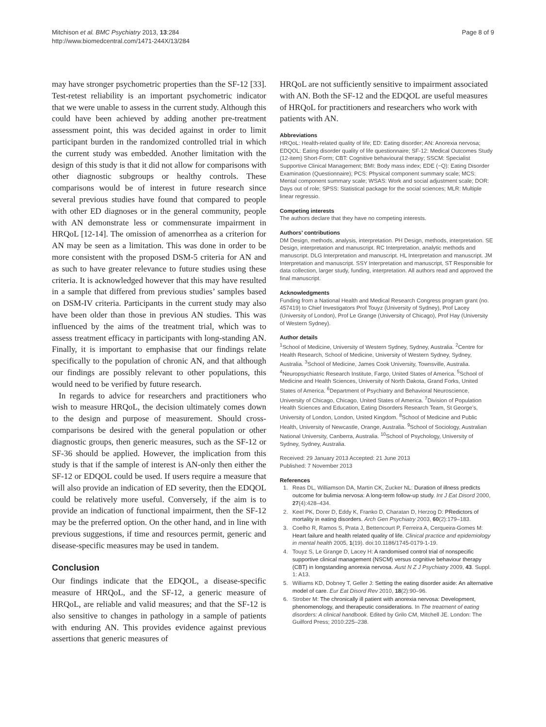Mitchison et al. BMC Psychiatry 2013, 13:284
http://www.biomedcentral.com/1471-244X/13/284
Page 8 of 9
may have stronger psychometric properties than the SF-12 [33]. Test-retest reliability is an important psychometric indicator that we were unable to assess in the current study. Although this could have been achieved by adding another pre-treatment assessment point, this was decided against in order to limit participant burden in the randomized controlled trial in which the current study was embedded. Another limitation with the design of this study is that it did not allow for comparisons with other diagnostic subgroups or healthy controls. These comparisons would be of interest in future research since several previous studies have found that compared to people with other ED diagnoses or in the general community, people with AN demonstrate less or commensurate impairment in HRQoL [12-14]. The omission of amenorrhea as a criterion for AN may be seen as a limitation. This was done in order to be more consistent with the proposed DSM-5 criteria for AN and as such to have greater relevance to future studies using these criteria. It is acknowledged however that this may have resulted in a sample that differed from previous studies’ samples based on DSM-IV criteria. Participants in the current study may also have been older than those in previous AN studies. This was influenced by the aims of the treatment trial, which was to assess treatment efficacy in participants with long-standing AN. Finally, it is important to emphasise that our findings relate specifically to the population of chronic AN, and that although our findings are possibly relevant to other populations, this would need to be verified by future research.
In regards to advice for researchers and practitioners who wish to measure HRQoL, the decision ultimately comes down to the design and purpose of measurement. Should cross-comparisons be desired with the general population or other diagnostic groups, then generic measures, such as the SF-12 or SF-36 should be applied. However, the implication from this study is that if the sample of interest is AN-only then either the SF-12 or EDQOL could be used. If users require a measure that will also provide an indication of ED severity, then the EDQOL could be relatively more useful. Conversely, if the aim is to provide an indication of functional impairment, then the SF-12 may be the preferred option. On the other hand, and in line with previous suggestions, if time and resources permit, generic and disease-specific measures may be used in tandem.
Conclusion
Our findings indicate that the EDQOL, a disease-specific measure of HRQoL, and the SF-12, a generic measure of HRQoL, are reliable and valid measures; and that the SF-12 is also sensitive to changes in pathology in a sample of patients with enduring AN. This provides evidence against previous assertions that generic measures of
HRQoL are not sufficiently sensitive to impairment associated with AN. Both the SF-12 and the EDQOL are useful measures of HRQoL for practitioners and researchers who work with patients with AN.
Abbreviations
HRQoL: Health-related quality of life; ED: Eating disorder; AN: Anorexia nervosa; EDQOL: Eating disorder quality of life questionnaire; SF-12: Medical Outcomes Study (12-item) Short-Form; CBT: Cognitive behavioural therapy; SSCM: Specialist Supportive Clinical Management; BMI: Body mass index; EDE (−Q): Eating Disorder Examination (Questionnaire); PCS: Physical component summary scale; MCS: Mental component summary scale; WSAS: Work and social adjustment scale; DOR: Days out of role; SPSS: Statistical package for the social sciences; MLR: Multiple linear regressio.
Competing interests
The authors declare that they have no competing interests.
Authors’ contributions
DM Design, methods, analysis, interpretation. PH Design, methods, interpretation. SE Design, interpretation and manuscript. RC Interpretation, analytic methods and manuscript. DLG Interpretation and manuscript. HL Interpretation and manuscript. JM Interpretation and manuscript. SSY Interpretation and manuscript, ST Responsible for data collection, larger study, funding, interpretation. All authors read and approved the final manuscript.
Acknowledgments
Funding from a National Health and Medical Research Congress program grant (no. 457419) to Chief Investigators Prof Touyz (University of Sydney), Prof Lacey (University of London), Prof Le Grange (University of Chicago), Prof Hay (University of Western Sydney).
Author details
<sup>1</sup> School of Medicine, University of Western Sydney, Sydney, Australia. <sup>2</sup>Centre for Health Research, School of Medicine, University of Western Sydney, Sydney, Australia. <sup>3</sup>School of Medicine, James Cook University, Townsville, Australia. <sup>4</sup>Neuropsychiatric Research Institute, Fargo, United States of America. <sup>5</sup>School of Medicine and Health Sciences, University of North Dakota, Grand Forks, United States of America. <sup>6</sup>Department of Psychiatry and Behavioral Neuroscience, University of Chicago, Chicago, United States of America. <sup>7</sup>Division of Population Health Sciences and Education, Eating Disorders Research Team, St George’s, University of London, London, United Kingdom. <sup>8</sup>School of Medicine and Public Health, University of Newcastle, Orange, Australia. <sup>9</sup>School of Sociology, Australian National University, Canberra, Australia. <sup>10</sup>School of Psychology, University of Sydney, Sydney, Australia.
Received: 29 January 2013 Accepted: 21 June 2013
Published: 7 November 2013
References
1. Reas DL, Williamson DA, Martin CK, Zucker NL: Duration of illness predicts outcome for bulimia nervosa: A long-term follow-up study. Int J Eat Disord 2000, 27(4):428–434.
2. Keel PK, Dorer D, Eddy K, Franko D, Charatan D, Herzog D: PRedictors of mortality in eating disorders. Arch Gen Psychiatry 2003, 60(2):179–183.
3. Coelho R, Ramos S, Prata J, Bettencourt P, Ferreira A, Cerqueira-Gomes M: Heart failure and health related quality of life. Clinical practice and epidemiology in mental health 2005, 1(19). doi:10.1186/1745-0179-1-19.
4. Touyz S, Le Grange D, Lacey H: A randomised control trial of nonspecific supportive clinical management (NSCM) versus cognitive behaviour therapy (CBT) in longstanding anorexia nervosa. Aust N Z J Psychiatry 2009, 43. Suppl. 1: A13.
5. Williams KD, Dobney T, Geller J: Setting the eating disorder aside: An alternative model of care. Eur Eat Disord Rev 2010, 18(2):90–96.
6. Strober M: The chronically ill patient with anorexia nervosa: Development, phenomenology, and therapeutic considerations. In The treatment of eating disorders: A clinical handbook. Edited by Grilo CM, Mitchell JE. London: The Guilford Press; 2010:225–238.